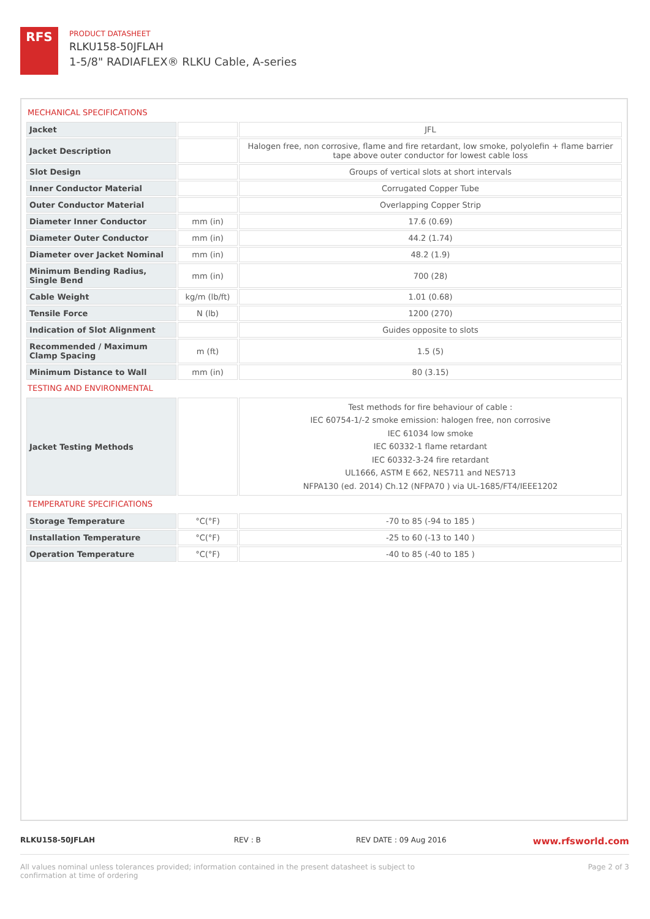RFS
PRODUCT DATASHEET
RLKU158-50JFLAH
1-5/8" RADIAFLEX® RLKU Cable, A-series
MECHANICAL SPECIFICATIONS
| Jacket | | JFL |
| Jacket Description | | Halogen free, non corrosive, flame and fire retardant, low smoke, polyolefin + flame barrier tape above outer conductor for lowest cable loss |
| Slot Design | | Groups of vertical slots at short intervals |
| Inner Conductor Material | | Corrugated Copper Tube |
| Outer Conductor Material | | Overlapping Copper Strip |
| Diameter Inner Conductor | mm (in) | 17.6 (0.69) |
| Diameter Outer Conductor | mm (in) | 44.2 (1.74) |
| Diameter over Jacket Nominal | mm (in) | 48.2 (1.9) |
| Minimum Bending Radius, Single Bend | mm (in) | 700 (28) |
| Cable Weight | kg/m (lb/ft) | 1.01 (0.68) |
| Tensile Force | N (lb) | 1200 (270) |
| Indication of Slot Alignment | | Guides opposite to slots |
| Recommended / Maximum Clamp Spacing | m (ft) | 1.5 (5) |
| Minimum Distance to Wall | mm (in) | 80 (3.15) |
TESTING AND ENVIRONMENTAL
| Jacket Testing Methods | | Test methods for fire behaviour of cable : IEC 60754-1/-2 smoke emission: halogen free, non corrosive IEC 61034 low smoke IEC 60332-1 flame retardant IEC 60332-3-24 fire retardant UL1666, ASTM E 662, NES711 and NES713 NFPA130 (ed. 2014) Ch.12 (NFPA70 ) via UL-1685/FT4/IEEE1202 |
TEMPERATURE SPECIFICATIONS
| Storage Temperature | °C(°F) | -70 to 85 (-94 to 185 ) |
| Installation Temperature | °C(°F) | -25 to 60 (-13 to 140 ) |
| Operation Temperature | °C(°F) | -40 to 85 (-40 to 185 ) |
RLKU158-50JFLAH REV : B REV DATE : 09 Aug 2016 www.rfsworld.com
All values nominal unless tolerances provided; information contained in the present datasheet is subject to confirmation at time of ordering Page 2 of 3